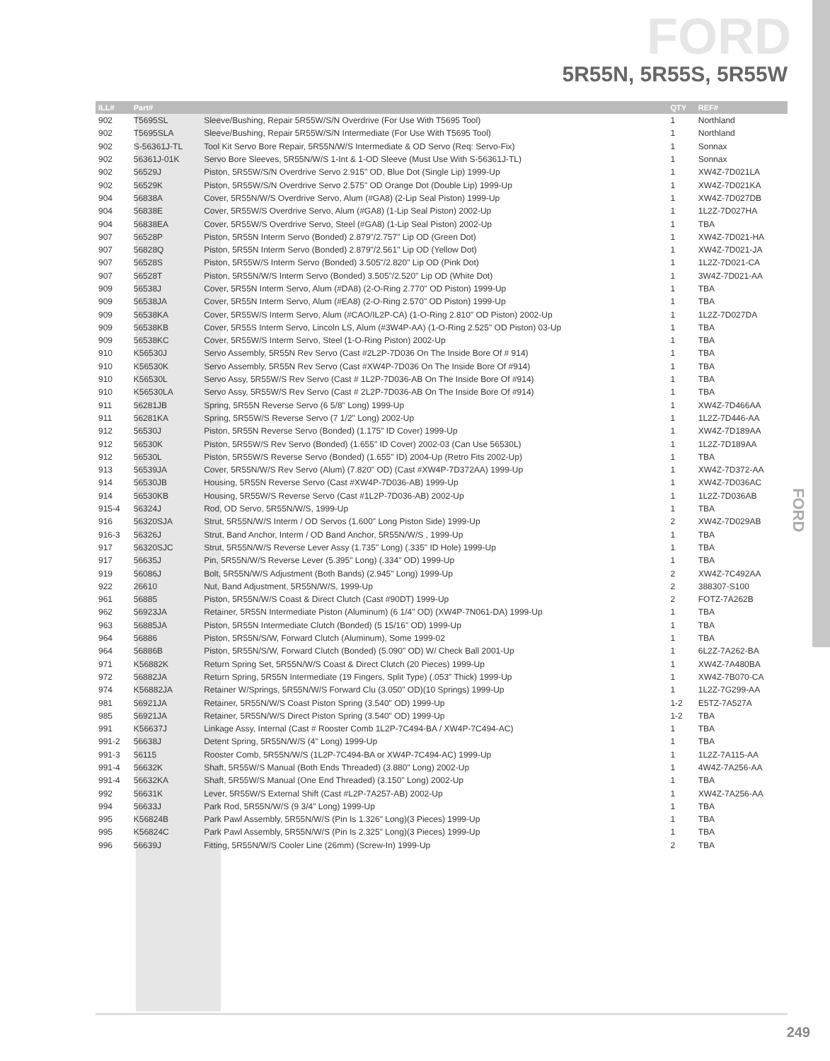FORD
5R55N, 5R55S, 5R55W
FORD
| ILL# | Part# | | QTY | REF# |
| --- | --- | --- | --- | --- |
| 902 | T5695SL | Sleeve/Bushing, Repair 5R55W/S/N Overdrive (For Use With T5695 Tool) | 1 | Northland |
| 902 | T5695SLA | Sleeve/Bushing, Repair 5R55W/S/N Intermediate (For Use With T5695 Tool) | 1 | Northland |
| 902 | S-56361J-TL | Tool Kit Servo Bore Repair, 5R55N/W/S Intermediate & OD Servo (Req: Servo-Fix) | 1 | Sonnax |
| 902 | 56361J-01K | Servo Bore Sleeves, 5R55N/W/S 1-Int & 1-OD Sleeve (Must Use With S-56361J-TL) | 1 | Sonnax |
| 902 | 56529J | Piston, 5R55W/S/N Overdrive Servo 2.915" OD, Blue Dot (Single Lip) 1999-Up | 1 | XW4Z-7D021LA |
| 902 | 56529K | Piston, 5R55W/S/N Overdrive Servo 2.575" OD Orange Dot (Double Lip) 1999-Up | 1 | XW4Z-7D021KA |
| 904 | 56838A | Cover, 5R55N/W/S Overdrive Servo, Alum (#GA8) (2-Lip Seal Piston) 1999-Up | 1 | XW4Z-7D027DB |
| 904 | 56838E | Cover, 5R55W/S Overdrive Servo, Alum (#GA8) (1-Lip Seal Piston) 2002-Up | 1 | 1L2Z-7D027HA |
| 904 | 56838EA | Cover, 5R55W/S Overdrive Servo, Steel (#GA8) (1-Lip Seal Piston) 2002-Up | 1 | TBA |
| 907 | 56528P | Piston, 5R55N Interm Servo (Bonded) 2.879"/2.757" Lip OD (Green Dot) | 1 | XW4Z-7D021-HA |
| 907 | 56828Q | Piston, 5R55N Interm Servo (Bonded) 2.879"/2.561" Lip OD (Yellow Dot) | 1 | XW4Z-7D021-JA |
| 907 | 56528S | Piston, 5R55W/S Interm Servo (Bonded) 3.505"/2.820" Lip OD (Pink Dot) | 1 | 1L2Z-7D021-CA |
| 907 | 56528T | Piston, 5R55N/W/S Interm Servo (Bonded) 3.505"/2.520" Lip OD (White Dot) | 1 | 3W4Z-7D021-AA |
| 909 | 56538J | Cover, 5R55N Interm Servo, Alum (#DA8) (2-O-Ring 2.770" OD Piston) 1999-Up | 1 | TBA |
| 909 | 56538JA | Cover, 5R55N Interm Servo, Alum (#EA8) (2-O-Ring 2.570" OD Piston) 1999-Up | 1 | TBA |
| 909 | 56538KA | Cover, 5R55W/S Interm Servo, Alum (#CAO/IL2P-CA) (1-O-Ring 2.810" OD Piston) 2002-Up | 1 | 1L2Z-7D027DA |
| 909 | 56538KB | Cover, 5R55S Interm Servo, Lincoln LS, Alum (#3W4P-AA) (1-O-Ring 2.525" OD Piston) 03-Up | 1 | TBA |
| 909 | 56538KC | Cover, 5R55W/S Interm Servo, Steel (1-O-Ring Piston) 2002-Up | 1 | TBA |
| 910 | K56530J | Servo Assembly, 5R55N Rev Servo (Cast #2L2P-7D036 On The Inside Bore Of # 914) | 1 | TBA |
| 910 | K56530K | Servo Assembly, 5R55N Rev Servo (Cast #XW4P-7D036 On The Inside Bore Of #914) | 1 | TBA |
| 910 | K56530L | Servo Assy, 5R55W/S Rev Servo (Cast # 1L2P-7D036-AB On The Inside Bore Of #914) | 1 | TBA |
| 910 | K56530LA | Servo Assy, 5R55W/S Rev Servo (Cast # 2L2P-7D036-AB On The Inside Bore Of #914) | 1 | TBA |
| 911 | 56281JB | Spring, 5R55N Reverse Servo (6 5/8" Long) 1999-Up | 1 | XW4Z-7D466AA |
| 911 | 56281KA | Spring, 5R55W/S Reverse Servo (7 1/2" Long) 2002-Up | 1 | 1L2Z-7D446-AA |
| 912 | 56530J | Piston, 5R55N Reverse Servo (Bonded) (1.175" ID Cover) 1999-Up | 1 | XW4Z-7D189AA |
| 912 | 56530K | Piston, 5R55W/S Rev Servo (Bonded) (1.655" ID Cover) 2002-03 (Can Use 56530L) | 1 | 1L2Z-7D189AA |
| 912 | 56530L | Piston, 5R55W/S Reverse Servo (Bonded) (1.655" ID) 2004-Up (Retro Fits 2002-Up) | 1 | TBA |
| 913 | 56539JA | Cover, 5R55N/W/S Rev Servo (Alum) (7.820" OD) (Cast #XW4P-7D372AA) 1999-Up | 1 | XW4Z-7D372-AA |
| 914 | 56530JB | Housing, 5R55N Reverse Servo (Cast #XW4P-7D036-AB) 1999-Up | 1 | XW4Z-7D036AC |
| 914 | 56530KB | Housing, 5R55W/S Reverse Servo (Cast #1L2P-7D036-AB) 2002-Up | 1 | 1L2Z-7D036AB |
| 915-4 | 56324J | Rod, OD Servo, 5R55N/W/S, 1999-Up | 1 | TBA |
| 916 | 56320SJA | Strut, 5R55N/W/S Interm / OD Servos (1.600" Long Piston Side) 1999-Up | 2 | XW4Z-7D029AB |
| 916-3 | 56326J | Strut, Band Anchor, Interm / OD Band Anchor, 5R55N/W/S , 1999-Up | 1 | TBA |
| 917 | 56320SJC | Strut, 5R55N/W/S Reverse Lever Assy (1.735" Long) (.335" ID Hole) 1999-Up | 1 | TBA |
| 917 | 56635J | Pin, 5R55N/W/S Reverse Lever (5.395" Long) (.334" OD) 1999-Up | 1 | TBA |
| 919 | 56086J | Bolt, 5R55N/W/S Adjustment (Both Bands) (2.945" Long) 1999-Up | 2 | XW4Z-7C492AA |
| 922 | 26610 | Nut, Band Adjustment, 5R55N/W/S, 1999-Up | 2 | 388307-S100 |
| 961 | 56885 | Piston, 5R55N/W/S Coast & Direct Clutch (Cast #90DT) 1999-Up | 2 | FOTZ-7A262B |
| 962 | 56923JA | Retainer, 5R55N Intermediate Piston (Aluminum) (6 1/4" OD) (XW4P-7N061-DA) 1999-Up | 1 | TBA |
| 963 | 56885JA | Piston, 5R55N Intermediate Clutch (Bonded) (5 15/16" OD) 1999-Up | 1 | TBA |
| 964 | 56886 | Piston, 5R55N/S/W, Forward Clutch (Aluminum), Some 1999-02 | 1 | TBA |
| 964 | 56886B | Piston, 5R55N/S/W, Forward Clutch (Bonded) (5.090" OD) W/ Check Ball 2001-Up | 1 | 6L2Z-7A262-BA |
| 971 | K56882K | Return Spring Set, 5R55N/W/S Coast & Direct Clutch (20 Pieces) 1999-Up | 1 | XW4Z-7A480BA |
| 972 | 56882JA | Return Spring, 5R55N Intermediate (19 Fingers, Split Type) (.053" Thick) 1999-Up | 1 | XW4Z-7B070-CA |
| 974 | K56882JA | Retainer W/Springs, 5R55N/W/S Forward Clu (3.050" OD)(10 Springs) 1999-Up | 1 | 1L2Z-7G299-AA |
| 981 | 56921JA | Retainer, 5R55N/W/S Coast Piston Spring (3.540" OD) 1999-Up | 1-2 | E5TZ-7A527A |
| 985 | 56921JA | Retainer, 5R55N/W/S Direct Piston Spring (3.540" OD) 1999-Up | 1-2 | TBA |
| 991 | K56637J | Linkage Assy, Internal (Cast # Rooster Comb 1L2P-7C494-BA / XW4P-7C494-AC) | 1 | TBA |
| 991-2 | 56638J | Detent Spring, 5R55N/W/S (4" Long) 1999-Up | 1 | TBA |
| 991-3 | 56115 | Rooster Comb, 5R55N/W/S (1L2P-7C494-BA or XW4P-7C494-AC) 1999-Up | 1 | 1L2Z-7A115-AA |
| 991-4 | 56632K | Shaft, 5R55W/S Manual (Both Ends Threaded) (3.880" Long) 2002-Up | 1 | 4W4Z-7A256-AA |
| 991-4 | 56632KA | Shaft, 5R55W/S Manual (One End Threaded) (3.150" Long) 2002-Up | 1 | TBA |
| 992 | 56631K | Lever, 5R55W/S External Shift (Cast #L2P-7A257-AB) 2002-Up | 1 | XW4Z-7A256-AA |
| 994 | 56633J | Park Rod, 5R55N/W/S (9 3/4" Long) 1999-Up | 1 | TBA |
| 995 | K56824B | Park Pawl Assembly, 5R55N/W/S (Pin Is 1.326" Long)(3 Pieces) 1999-Up | 1 | TBA |
| 995 | K56824C | Park Pawl Assembly, 5R55N/W/S (Pin Is 2.325" Long)(3 Pieces) 1999-Up | 1 | TBA |
| 996 | 56639J | Fitting, 5R55N/W/S Cooler Line (26mm) (Screw-In) 1999-Up | 2 | TBA |
249